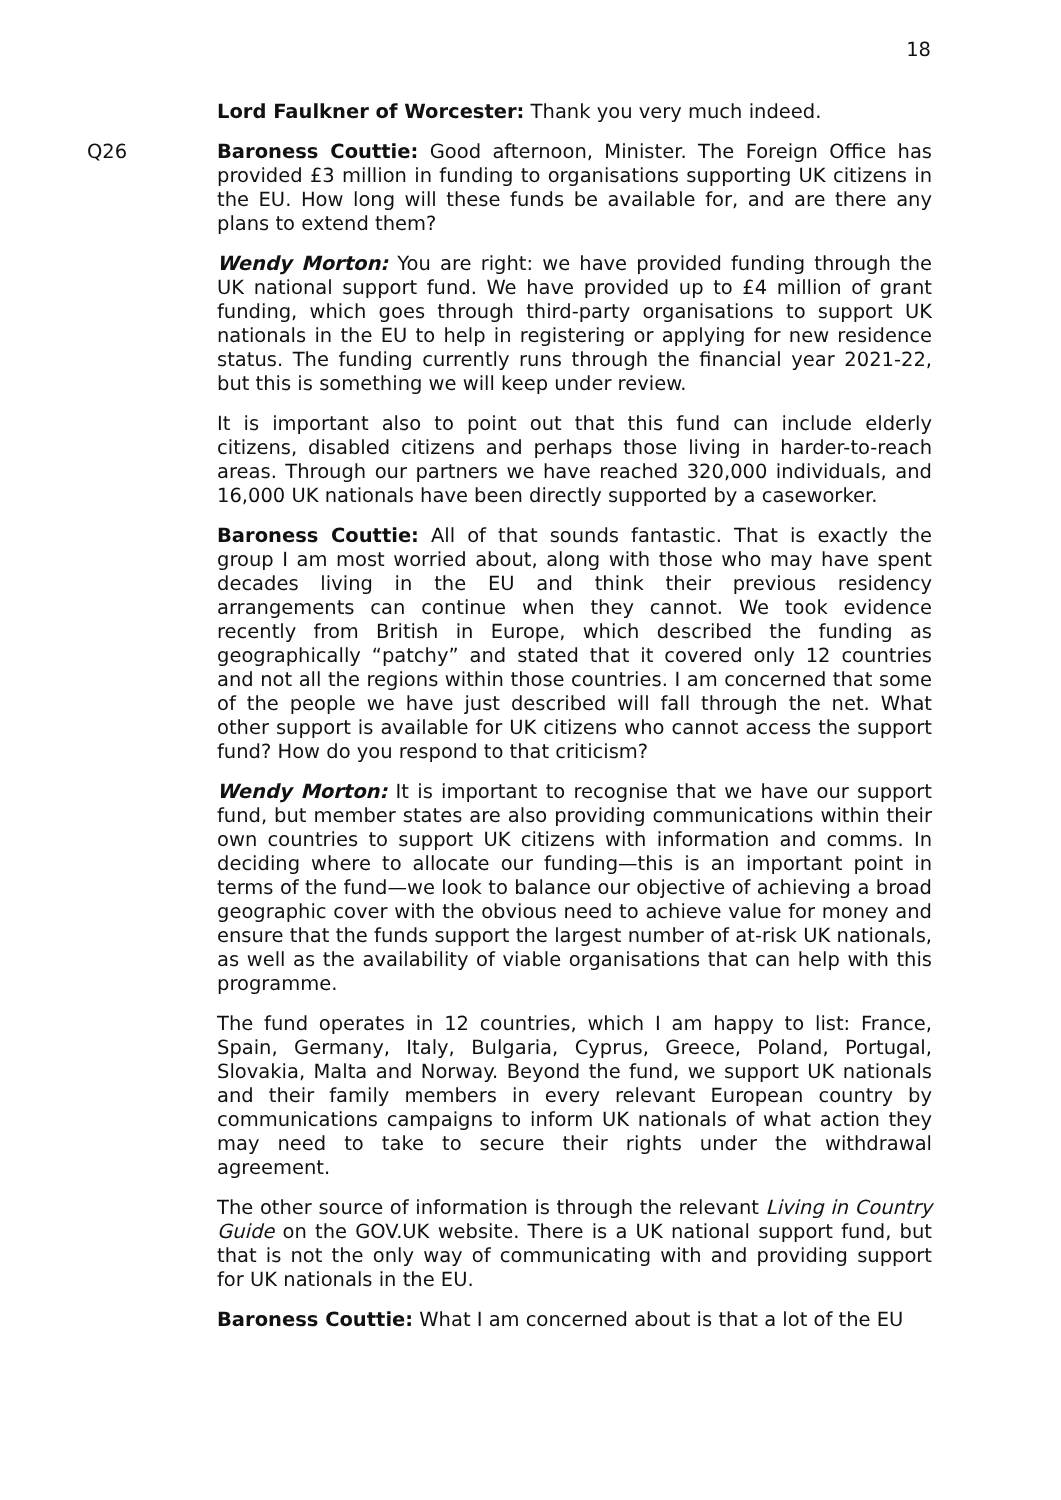18
Lord Faulkner of Worcester: Thank you very much indeed.
Q26 Baroness Couttie: Good afternoon, Minister. The Foreign Office has provided £3 million in funding to organisations supporting UK citizens in the EU. How long will these funds be available for, and are there any plans to extend them?
Wendy Morton: You are right: we have provided funding through the UK national support fund. We have provided up to £4 million of grant funding, which goes through third-party organisations to support UK nationals in the EU to help in registering or applying for new residence status. The funding currently runs through the financial year 2021-22, but this is something we will keep under review.
It is important also to point out that this fund can include elderly citizens, disabled citizens and perhaps those living in harder-to-reach areas. Through our partners we have reached 320,000 individuals, and 16,000 UK nationals have been directly supported by a caseworker.
Baroness Couttie: All of that sounds fantastic. That is exactly the group I am most worried about, along with those who may have spent decades living in the EU and think their previous residency arrangements can continue when they cannot. We took evidence recently from British in Europe, which described the funding as geographically “patchy” and stated that it covered only 12 countries and not all the regions within those countries. I am concerned that some of the people we have just described will fall through the net. What other support is available for UK citizens who cannot access the support fund? How do you respond to that criticism?
Wendy Morton: It is important to recognise that we have our support fund, but member states are also providing communications within their own countries to support UK citizens with information and comms. In deciding where to allocate our funding—this is an important point in terms of the fund—we look to balance our objective of achieving a broad geographic cover with the obvious need to achieve value for money and ensure that the funds support the largest number of at-risk UK nationals, as well as the availability of viable organisations that can help with this programme.
The fund operates in 12 countries, which I am happy to list: France, Spain, Germany, Italy, Bulgaria, Cyprus, Greece, Poland, Portugal, Slovakia, Malta and Norway. Beyond the fund, we support UK nationals and their family members in every relevant European country by communications campaigns to inform UK nationals of what action they may need to take to secure their rights under the withdrawal agreement.
The other source of information is through the relevant Living in Country Guide on the GOV.UK website. There is a UK national support fund, but that is not the only way of communicating with and providing support for UK nationals in the EU.
Baroness Couttie: What I am concerned about is that a lot of the EU